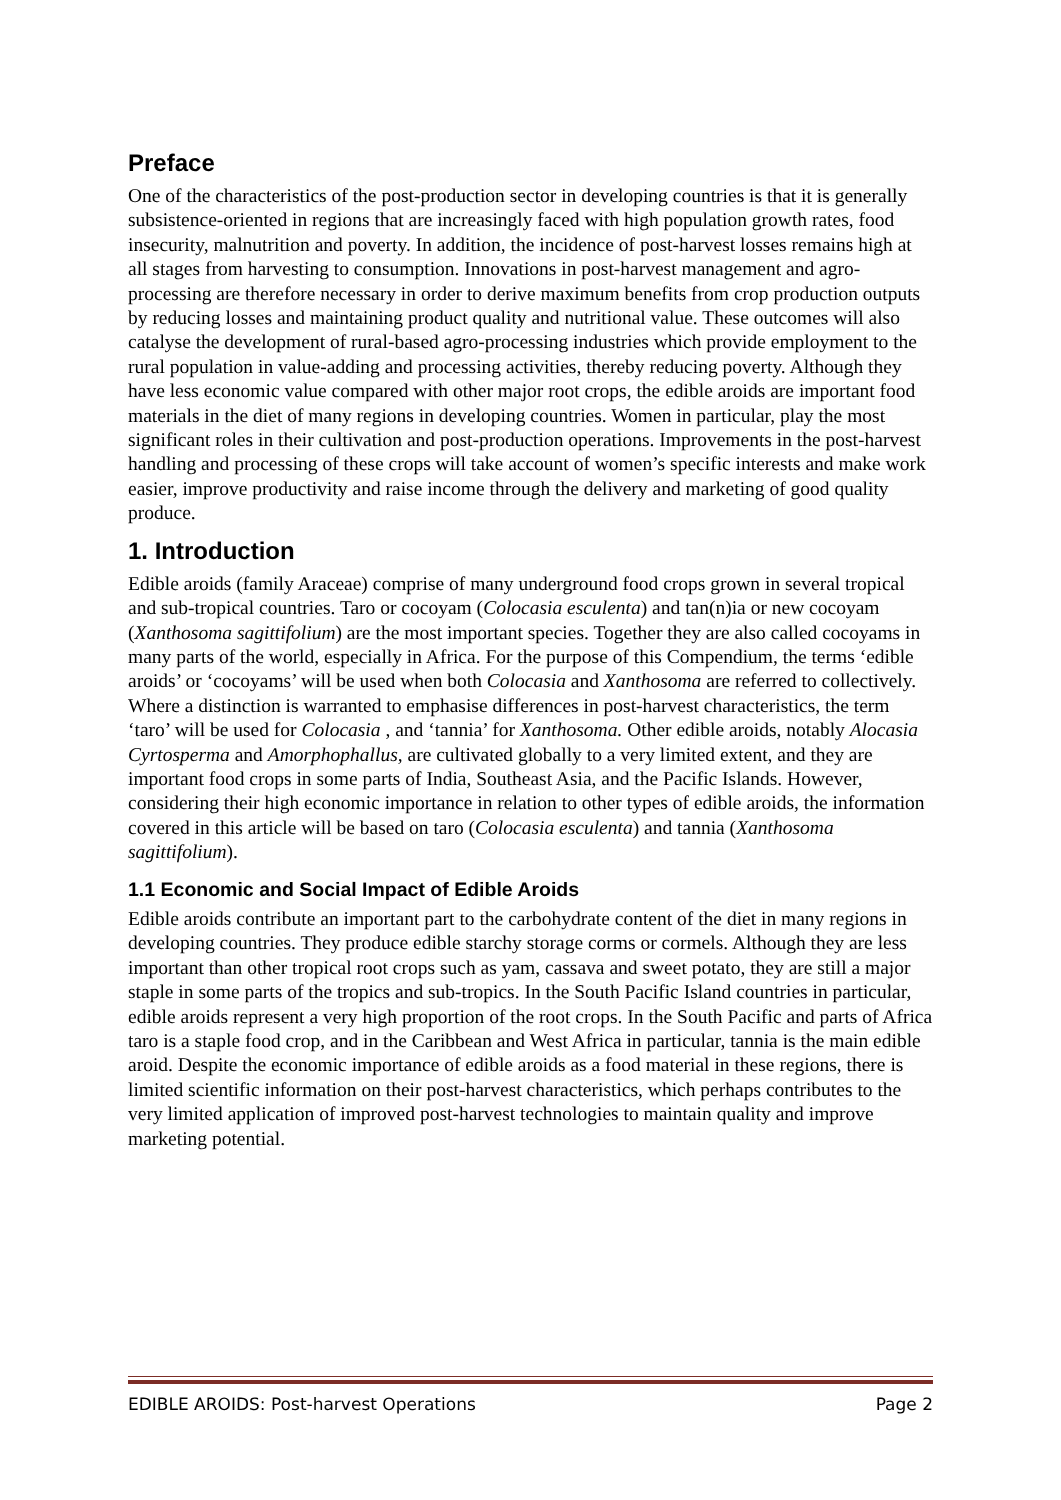Preface
One of the characteristics of the post-production sector in developing countries is that it is generally subsistence-oriented in regions that are increasingly faced with high population growth rates, food insecurity, malnutrition and poverty. In addition, the incidence of post-harvest losses remains high at all stages from harvesting to consumption. Innovations in post-harvest management and agro-processing are therefore necessary in order to derive maximum benefits from crop production outputs by reducing losses and maintaining product quality and nutritional value. These outcomes will also catalyse the development of rural-based agro-processing industries which provide employment to the rural population in value-adding and processing activities, thereby reducing poverty. Although they have less economic value compared with other major root crops, the edible aroids are important food materials in the diet of many regions in developing countries. Women in particular, play the most significant roles in their cultivation and post-production operations. Improvements in the post-harvest handling and processing of these crops will take account of women’s specific interests and make work easier, improve productivity and raise income through the delivery and marketing of good quality produce.
1. Introduction
Edible aroids (family Araceae) comprise of many underground food crops grown in several tropical and sub-tropical countries. Taro or cocoyam (Colocasia esculenta) and tan(n)ia or new cocoyam (Xanthosoma sagittifolium) are the most important species. Together they are also called cocoyams in many parts of the world, especially in Africa. For the purpose of this Compendium, the terms ‘edible aroids’ or ‘cocoyams’ will be used when both Colocasia and Xanthosoma are referred to collectively. Where a distinction is warranted to emphasise differences in post-harvest characteristics, the term ‘taro’ will be used for Colocasia , and ‘tannia’ for Xanthosoma. Other edible aroids, notably Alocasia Cyrtosperma and Amorphophallus, are cultivated globally to a very limited extent, and they are important food crops in some parts of India, Southeast Asia, and the Pacific Islands. However, considering their high economic importance in relation to other types of edible aroids, the information covered in this article will be based on taro (Colocasia esculenta) and tannia (Xanthosoma sagittifolium).
1.1 Economic and Social Impact of Edible Aroids
Edible aroids contribute an important part to the carbohydrate content of the diet in many regions in developing countries. They produce edible starchy storage corms or cormels. Although they are less important than other tropical root crops such as yam, cassava and sweet potato, they are still a major staple in some parts of the tropics and sub-tropics. In the South Pacific Island countries in particular, edible aroids represent a very high proportion of the root crops. In the South Pacific and parts of Africa taro is a staple food crop, and in the Caribbean and West Africa in particular, tannia is the main edible aroid. Despite the economic importance of edible aroids as a food material in these regions, there is limited scientific information on their post-harvest characteristics, which perhaps contributes to the very limited application of improved post-harvest technologies to maintain quality and improve marketing potential.
EDIBLE AROIDS: Post-harvest Operations Page 2